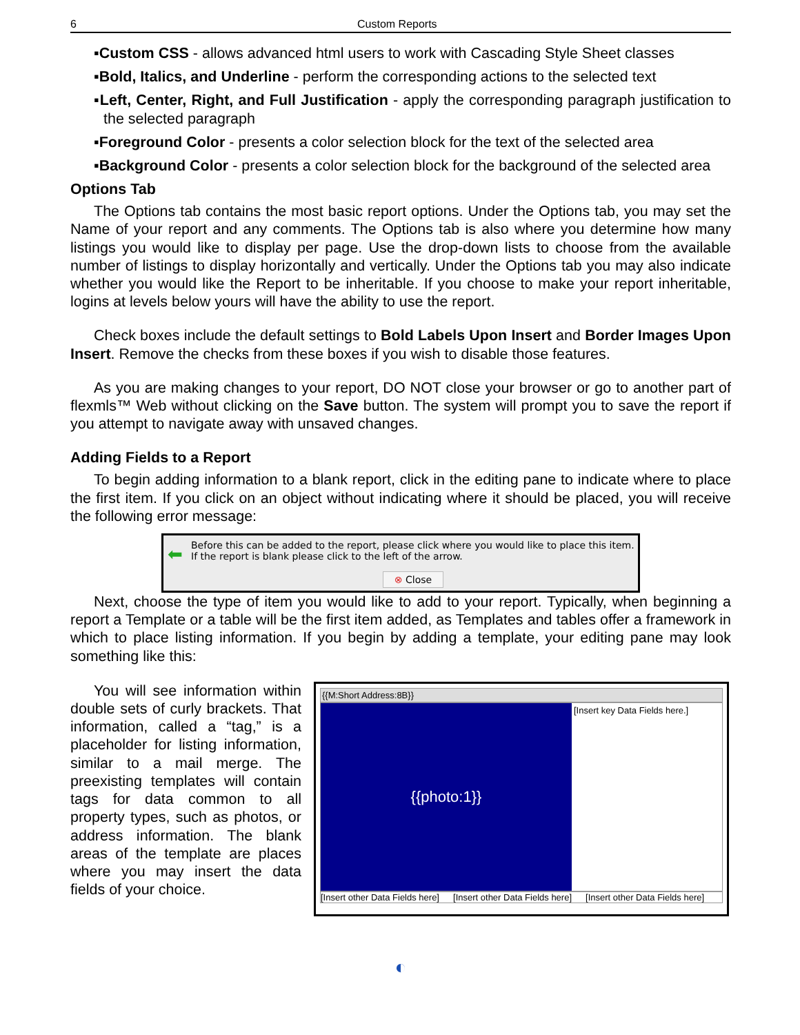6 Custom Reports
▪Custom CSS - allows advanced html users to work with Cascading Style Sheet classes
▪Bold, Italics, and Underline - perform the corresponding actions to the selected text
▪Left, Center, Right, and Full Justification - apply the corresponding paragraph justification to the selected paragraph
▪Foreground Color - presents a color selection block for the text of the selected area
▪Background Color - presents a color selection block for the background of the selected area
Options Tab
The Options tab contains the most basic report options. Under the Options tab, you may set the Name of your report and any comments. The Options tab is also where you determine how many listings you would like to display per page. Use the drop-down lists to choose from the available number of listings to display horizontally and vertically. Under the Options tab you may also indicate whether you would like the Report to be inheritable. If you choose to make your report inheritable, logins at levels below yours will have the ability to use the report.
Check boxes include the default settings to Bold Labels Upon Insert and Border Images Upon Insert. Remove the checks from these boxes if you wish to disable those features.
As you are making changes to your report, DO NOT close your browser or go to another part of flexmls™ Web without clicking on the Save button. The system will prompt you to save the report if you attempt to navigate away with unsaved changes.
Adding Fields to a Report
To begin adding information to a blank report, click in the editing pane to indicate where to place the first item. If you click on an object without indicating where it should be placed, you will receive the following error message:
⬅ Before this can be added to the report, please click where you would like to place this item.
If the report is blank please click to the left of the arrow.
⊗ Close
Next, choose the type of item you would like to add to your report. Typically, when beginning a report a Template or a table will be the first item added, as Templates and tables offer a framework in which to place listing information. If you begin by adding a template, your editing pane may look something like this:
You will see information within double sets of curly brackets. That information, called a “tag,” is a placeholder for listing information, similar to a mail merge. The preexisting templates will contain tags for data common to all property types, such as photos, or address information. The blank areas of the template are places where you may insert the data fields of your choice.
{{M:Short Address:8B}}
{{photo:1}}
[Insert key Data Fields here.]
[Insert other Data Fields here]
[Insert other Data Fields here]
[Insert other Data Fields here]
◐